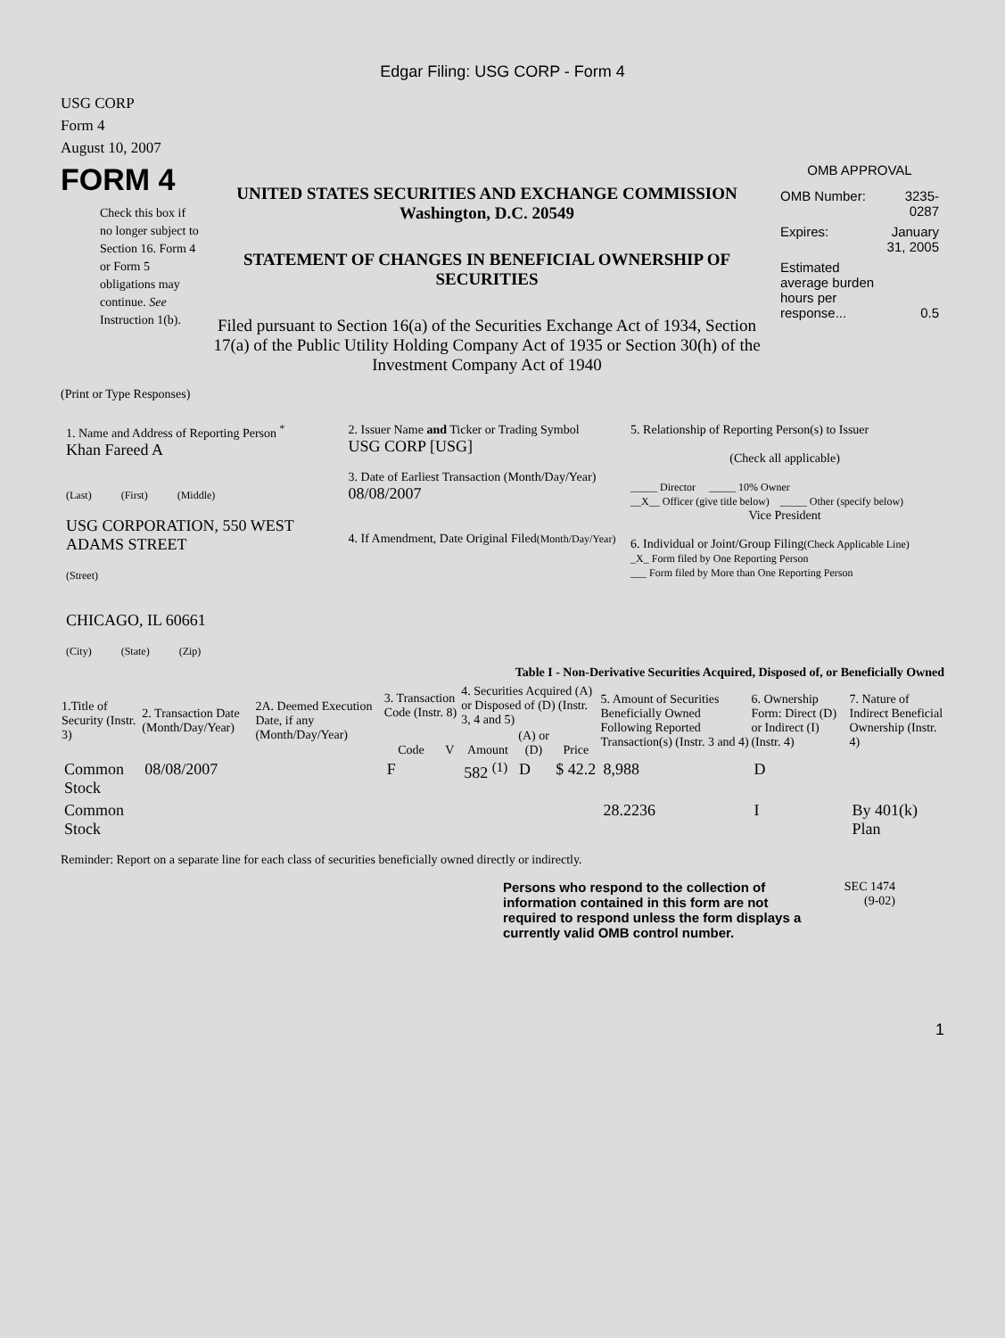Edgar Filing: USG CORP - Form 4
USG CORP
Form 4
August 10, 2007
FORM 4
Check this box if no longer subject to Section 16. Form 4 or Form 5 obligations may continue. See Instruction 1(b).
UNITED STATES SECURITIES AND EXCHANGE COMMISSION
Washington, D.C. 20549
STATEMENT OF CHANGES IN BENEFICIAL OWNERSHIP OF SECURITIES
Filed pursuant to Section 16(a) of the Securities Exchange Act of 1934, Section 17(a) of the Public Utility Holding Company Act of 1935 or Section 30(h) of the Investment Company Act of 1940
OMB APPROVAL
| OMB Number: | 3235-0287 |
| Expires: | January 31, 2005 |
| Estimated average burden hours per response... | 0.5 |
(Print or Type Responses)
| 1. Name and Address of Reporting Person <sup>*</sup> Khan Fareed A (Last) (First) (Middle) USG CORPORATION, 550 WEST ADAMS STREET (Street) CHICAGO, IL 60661 (City) (State) (Zip) | 2. Issuer Name and Ticker or Trading Symbol USG CORP [USG] 3. Date of Earliest Transaction (Month/Day/Year) 08/08/2007 4. If Amendment, Date Original Filed (Month/Day/Year) | 5. Relationship of Reporting Person(s) to Issuer (Check all applicable) _____ Director _____ 10% Owner __X__ Officer (give title below) _____ Other (specify below) Vice President 6. Individual or Joint/Group Filing (Check Applicable Line) _X_ Form filed by One Reporting Person ___ Form filed by More than One Reporting Person |
Table I - Non-Derivative Securities Acquired, Disposed of, or Beneficially Owned
| 1.Title of Security (Instr. 3) | 2. Transaction Date (Month/Day/Year) | 2A. Deemed Execution Date, if any (Month/Day/Year) | 3. Transaction Code (Instr. 8) | | 4. Securities Acquired (A) or Disposed of (D) (Instr. 3, 4 and 5) | | | 5. Amount of Securities Beneficially Owned Following Reported Transaction(s) (Instr. 3 and 4) | 6. Ownership Form: Direct (D) or Indirect (I) (Instr. 4) | 7. Nature of Indirect Beneficial Ownership (Instr. 4) |
| --- | --- | --- | --- | --- | --- | --- | --- | --- | --- | --- |
| | | | Code | V | Amount | (A) or (D) | Price | | | |
| Common Stock | 08/08/2007 | | F | | 582 <sup>(1)</sup> | D | $ 42.2 | 8,988 | D | |
| Common Stock | | | | | | | | 28.2236 | I | By 401(k) Plan |
Reminder: Report on a separate line for each class of securities beneficially owned directly or indirectly.
Persons who respond to the collection of information contained in this form are not required to respond unless the form displays a currently valid OMB control number.
SEC 1474
(9-02)
1